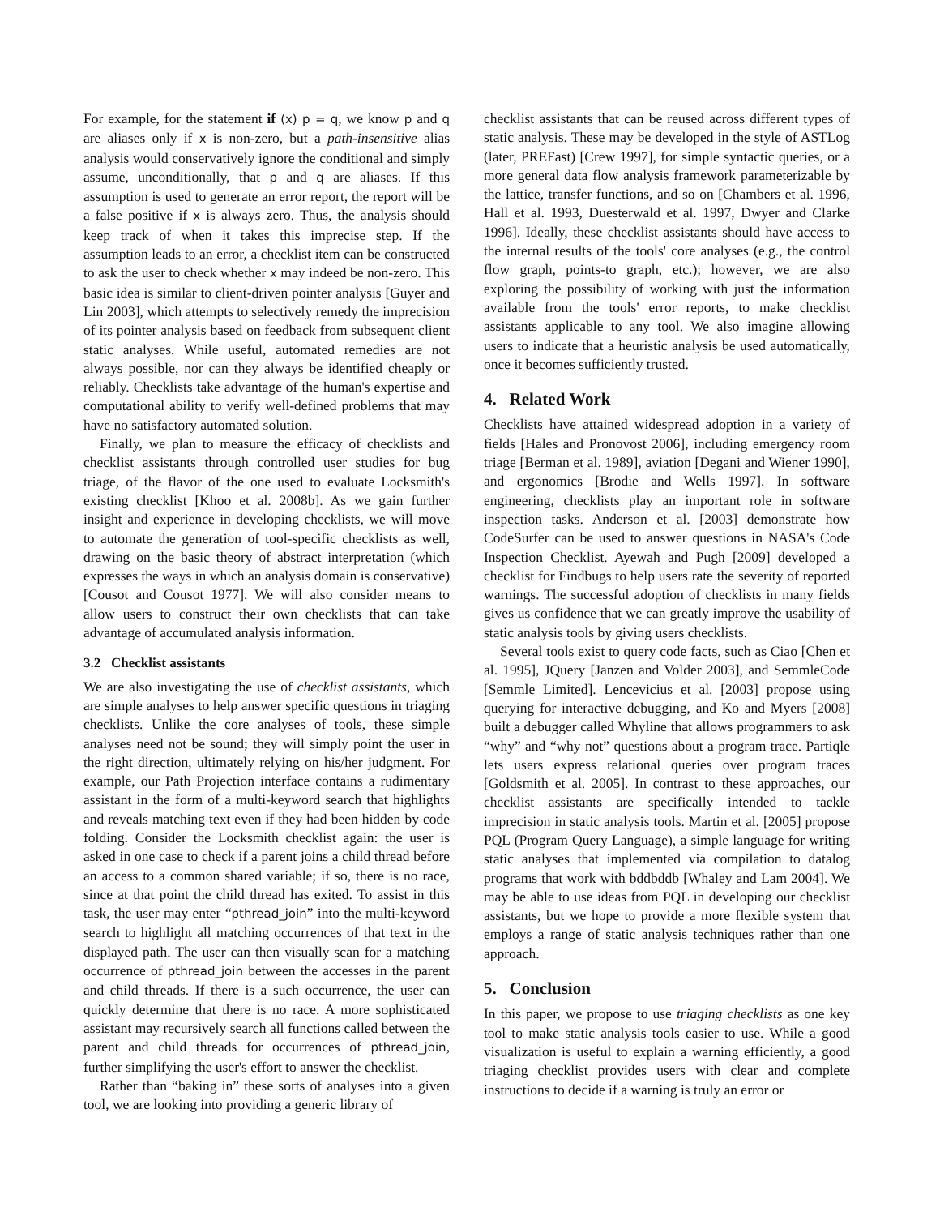For example, for the statement if (x) p = q, we know p and q are aliases only if x is non-zero, but a path-insensitive alias analysis would conservatively ignore the conditional and simply assume, unconditionally, that p and q are aliases. If this assumption is used to generate an error report, the report will be a false positive if x is always zero. Thus, the analysis should keep track of when it takes this imprecise step. If the assumption leads to an error, a checklist item can be constructed to ask the user to check whether x may indeed be non-zero. This basic idea is similar to client-driven pointer analysis [Guyer and Lin 2003], which attempts to selectively remedy the imprecision of its pointer analysis based on feedback from subsequent client static analyses. While useful, automated remedies are not always possible, nor can they always be identified cheaply or reliably. Checklists take advantage of the human's expertise and computational ability to verify well-defined problems that may have no satisfactory automated solution.
Finally, we plan to measure the efficacy of checklists and checklist assistants through controlled user studies for bug triage, of the flavor of the one used to evaluate Locksmith's existing checklist [Khoo et al. 2008b]. As we gain further insight and experience in developing checklists, we will move to automate the generation of tool-specific checklists as well, drawing on the basic theory of abstract interpretation (which expresses the ways in which an analysis domain is conservative) [Cousot and Cousot 1977]. We will also consider means to allow users to construct their own checklists that can take advantage of accumulated analysis information.
3.2 Checklist assistants
We are also investigating the use of checklist assistants, which are simple analyses to help answer specific questions in triaging checklists. Unlike the core analyses of tools, these simple analyses need not be sound; they will simply point the user in the right direction, ultimately relying on his/her judgment. For example, our Path Projection interface contains a rudimentary assistant in the form of a multi-keyword search that highlights and reveals matching text even if they had been hidden by code folding. Consider the Locksmith checklist again: the user is asked in one case to check if a parent joins a child thread before an access to a common shared variable; if so, there is no race, since at that point the child thread has exited. To assist in this task, the user may enter “pthread_join” into the multi-keyword search to highlight all matching occurrences of that text in the displayed path. The user can then visually scan for a matching occurrence of pthread_join between the accesses in the parent and child threads. If there is a such occurrence, the user can quickly determine that there is no race. A more sophisticated assistant may recursively search all functions called between the parent and child threads for occurrences of pthread_join, further simplifying the user's effort to answer the checklist.
Rather than “baking in” these sorts of analyses into a given tool, we are looking into providing a generic library of
checklist assistants that can be reused across different types of static analysis. These may be developed in the style of ASTLog (later, PREFast) [Crew 1997], for simple syntactic queries, or a more general data flow analysis framework parameterizable by the lattice, transfer functions, and so on [Chambers et al. 1996, Hall et al. 1993, Duesterwald et al. 1997, Dwyer and Clarke 1996]. Ideally, these checklist assistants should have access to the internal results of the tools' core analyses (e.g., the control flow graph, points-to graph, etc.); however, we are also exploring the possibility of working with just the information available from the tools' error reports, to make checklist assistants applicable to any tool. We also imagine allowing users to indicate that a heuristic analysis be used automatically, once it becomes sufficiently trusted.
4. Related Work
Checklists have attained widespread adoption in a variety of fields [Hales and Pronovost 2006], including emergency room triage [Berman et al. 1989], aviation [Degani and Wiener 1990], and ergonomics [Brodie and Wells 1997]. In software engineering, checklists play an important role in software inspection tasks. Anderson et al. [2003] demonstrate how CodeSurfer can be used to answer questions in NASA's Code Inspection Checklist. Ayewah and Pugh [2009] developed a checklist for Findbugs to help users rate the severity of reported warnings. The successful adoption of checklists in many fields gives us confidence that we can greatly improve the usability of static analysis tools by giving users checklists.
Several tools exist to query code facts, such as Ciao [Chen et al. 1995], JQuery [Janzen and Volder 2003], and SemmleCode [Semmle Limited]. Lencevicius et al. [2003] propose using querying for interactive debugging, and Ko and Myers [2008] built a debugger called Whyline that allows programmers to ask “why” and “why not” questions about a program trace. Partiqle lets users express relational queries over program traces [Goldsmith et al. 2005]. In contrast to these approaches, our checklist assistants are specifically intended to tackle imprecision in static analysis tools. Martin et al. [2005] propose PQL (Program Query Language), a simple language for writing static analyses that implemented via compilation to datalog programs that work with bddbddb [Whaley and Lam 2004]. We may be able to use ideas from PQL in developing our checklist assistants, but we hope to provide a more flexible system that employs a range of static analysis techniques rather than one approach.
5. Conclusion
In this paper, we propose to use triaging checklists as one key tool to make static analysis tools easier to use. While a good visualization is useful to explain a warning efficiently, a good triaging checklist provides users with clear and complete instructions to decide if a warning is truly an error or